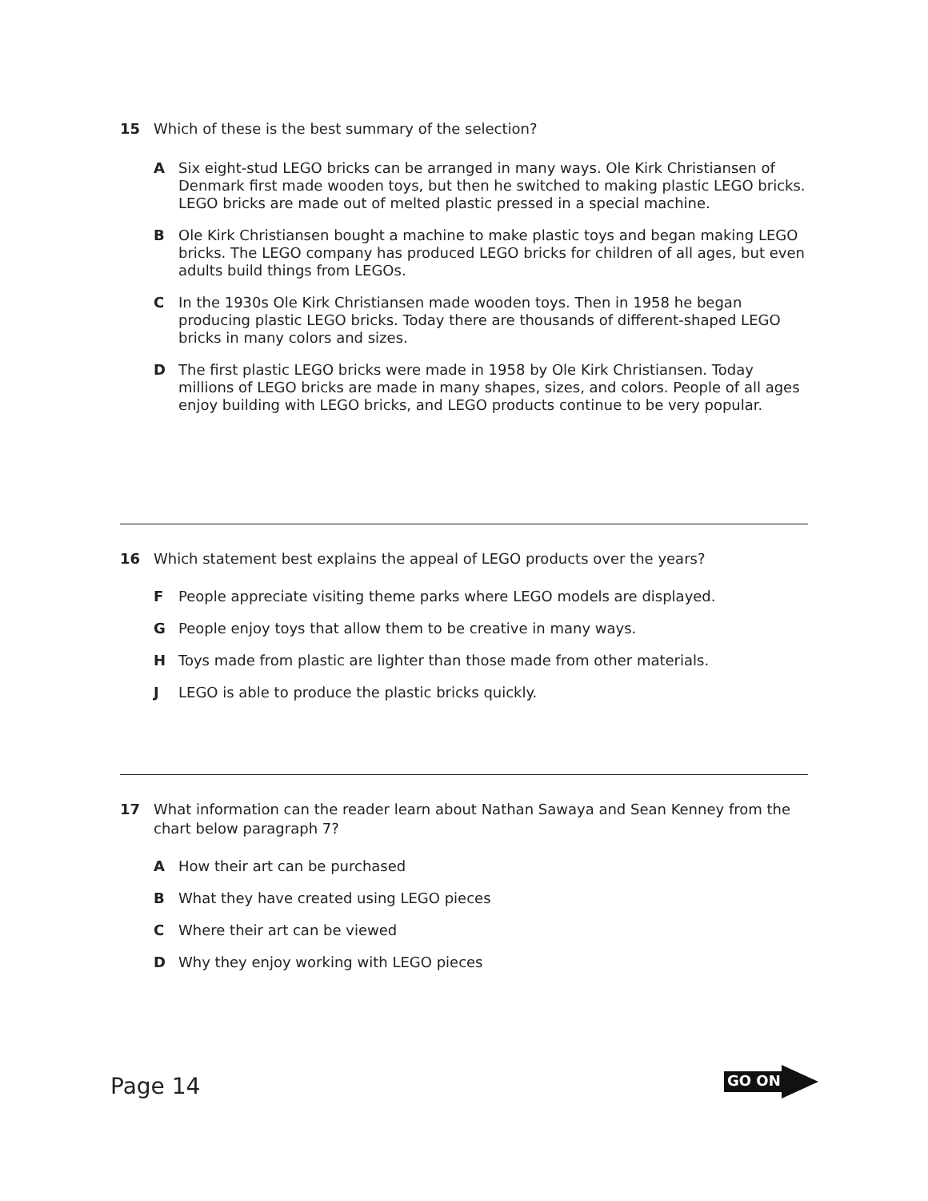15 Which of these is the best summary of the selection?
A Six eight-stud LEGO bricks can be arranged in many ways. Ole Kirk Christiansen of Denmark first made wooden toys, but then he switched to making plastic LEGO bricks. LEGO bricks are made out of melted plastic pressed in a special machine.
B Ole Kirk Christiansen bought a machine to make plastic toys and began making LEGO bricks. The LEGO company has produced LEGO bricks for children of all ages, but even adults build things from LEGOs.
C In the 1930s Ole Kirk Christiansen made wooden toys. Then in 1958 he began producing plastic LEGO bricks. Today there are thousands of different-shaped LEGO bricks in many colors and sizes.
D The first plastic LEGO bricks were made in 1958 by Ole Kirk Christiansen. Today millions of LEGO bricks are made in many shapes, sizes, and colors. People of all ages enjoy building with LEGO bricks, and LEGO products continue to be very popular.
16 Which statement best explains the appeal of LEGO products over the years?
F People appreciate visiting theme parks where LEGO models are displayed.
G People enjoy toys that allow them to be creative in many ways.
H Toys made from plastic are lighter than those made from other materials.
J LEGO is able to produce the plastic bricks quickly.
17 What information can the reader learn about Nathan Sawaya and Sean Kenney from the chart below paragraph 7?
A How their art can be purchased
B What they have created using LEGO pieces
C Where their art can be viewed
D Why they enjoy working with LEGO pieces
Page 14 GO ON